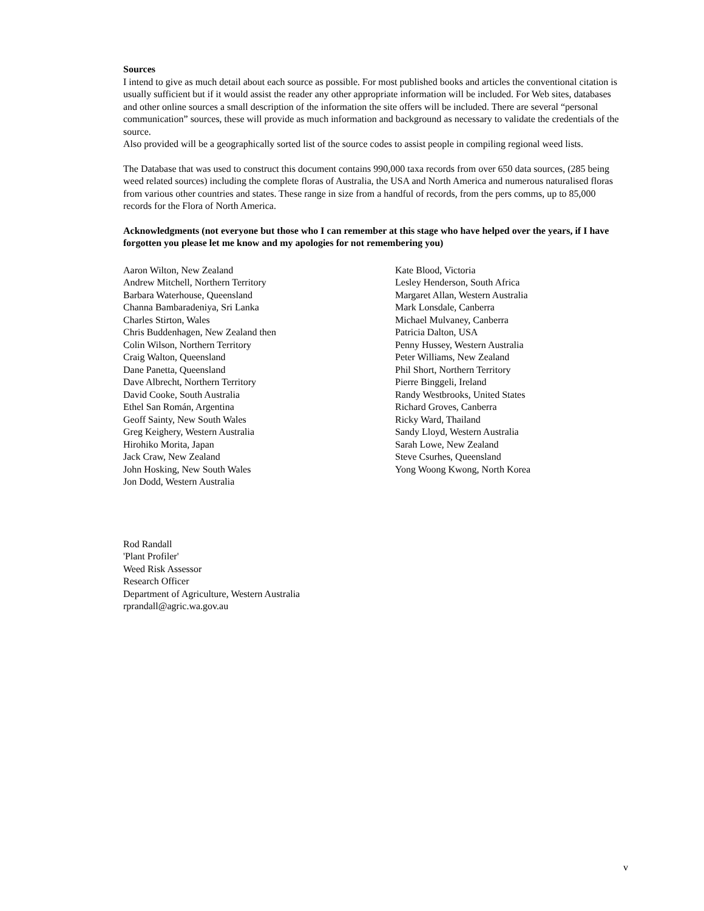Sources
I intend to give as much detail about each source as possible. For most published books and articles the conventional citation is usually sufficient but if it would assist the reader any other appropriate information will be included. For Web sites, databases and other online sources a small description of the information the site offers will be included. There are several “personal communication” sources, these will provide as much information and background as necessary to validate the credentials of the source.
Also provided will be a geographically sorted list of the source codes to assist people in compiling regional weed lists.
The Database that was used to construct this document contains 990,000 taxa records from over 650 data sources, (285 being weed related sources) including the complete floras of Australia, the USA and North America and numerous naturalised floras from various other countries and states. These range in size from a handful of records, from the pers comms, up to 85,000 records for the Flora of North America.
Acknowledgments (not everyone but those who I can remember at this stage who have helped over the years, if I have forgotten you please let me know and my apologies for not remembering you)
Aaron Wilton, New Zealand
Andrew Mitchell, Northern Territory
Barbara Waterhouse, Queensland
Channa Bambaradeniya, Sri Lanka
Charles Stirton, Wales
Chris Buddenhagen, New Zealand then
Colin Wilson, Northern Territory
Craig Walton, Queensland
Dane Panetta, Queensland
Dave Albrecht, Northern Territory
David Cooke, South Australia
Ethel San Román, Argentina
Geoff Sainty, New South Wales
Greg Keighery, Western Australia
Hirohiko Morita, Japan
Jack Craw, New Zealand
John Hosking, New South Wales
Jon Dodd, Western Australia
Kate Blood, Victoria
Lesley Henderson, South Africa
Margaret Allan, Western Australia
Mark Lonsdale, Canberra
Michael Mulvaney, Canberra
Patricia Dalton, USA
Penny Hussey, Western Australia
Peter Williams, New Zealand
Phil Short, Northern Territory
Pierre Binggeli, Ireland
Randy Westbrooks, United States
Richard Groves, Canberra
Ricky Ward, Thailand
Sandy Lloyd, Western Australia
Sarah Lowe, New Zealand
Steve Csurhes, Queensland
Yong Woong Kwong, North Korea
Rod Randall
'Plant Profiler'
Weed Risk Assessor
Research Officer
Department of Agriculture, Western Australia
rprandall@agric.wa.gov.au
v